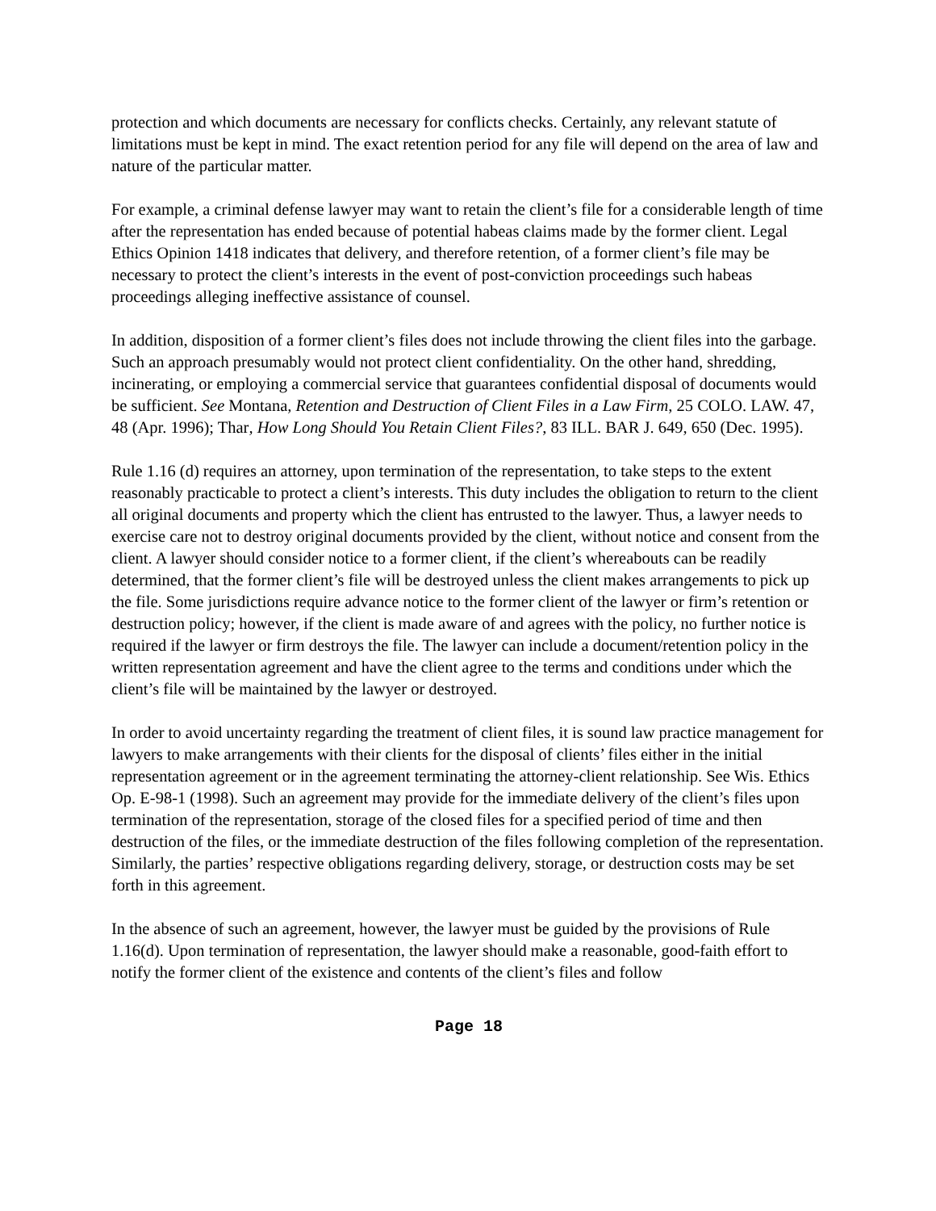protection and which documents are necessary for conflicts checks. Certainly, any relevant statute of limitations must be kept in mind. The exact retention period for any file will depend on the area of law and nature of the particular matter.
For example, a criminal defense lawyer may want to retain the client’s file for a considerable length of time after the representation has ended because of potential habeas claims made by the former client. Legal Ethics Opinion 1418 indicates that delivery, and therefore retention, of a former client’s file may be necessary to protect the client’s interests in the event of post-conviction proceedings such habeas proceedings alleging ineffective assistance of counsel.
In addition, disposition of a former client’s files does not include throwing the client files into the garbage. Such an approach presumably would not protect client confidentiality. On the other hand, shredding, incinerating, or employing a commercial service that guarantees confidential disposal of documents would be sufficient. See Montana, Retention and Destruction of Client Files in a Law Firm, 25 COLO. LAW. 47, 48 (Apr. 1996); Thar, How Long Should You Retain Client Files?, 83 ILL. BAR J. 649, 650 (Dec. 1995).
Rule 1.16 (d) requires an attorney, upon termination of the representation, to take steps to the extent reasonably practicable to protect a client’s interests. This duty includes the obligation to return to the client all original documents and property which the client has entrusted to the lawyer. Thus, a lawyer needs to exercise care not to destroy original documents provided by the client, without notice and consent from the client. A lawyer should consider notice to a former client, if the client’s whereabouts can be readily determined, that the former client’s file will be destroyed unless the client makes arrangements to pick up the file. Some jurisdictions require advance notice to the former client of the lawyer or firm’s retention or destruction policy; however, if the client is made aware of and agrees with the policy, no further notice is required if the lawyer or firm destroys the file. The lawyer can include a document/retention policy in the written representation agreement and have the client agree to the terms and conditions under which the client’s file will be maintained by the lawyer or destroyed.
In order to avoid uncertainty regarding the treatment of client files, it is sound law practice management for lawyers to make arrangements with their clients for the disposal of clients’ files either in the initial representation agreement or in the agreement terminating the attorney-client relationship. See Wis. Ethics Op. E-98-1 (1998). Such an agreement may provide for the immediate delivery of the client’s files upon termination of the representation, storage of the closed files for a specified period of time and then destruction of the files, or the immediate destruction of the files following completion of the representation. Similarly, the parties’ respective obligations regarding delivery, storage, or destruction costs may be set forth in this agreement.
In the absence of such an agreement, however, the lawyer must be guided by the provisions of Rule 1.16(d). Upon termination of representation, the lawyer should make a reasonable, good-faith effort to notify the former client of the existence and contents of the client’s files and follow
Page 18